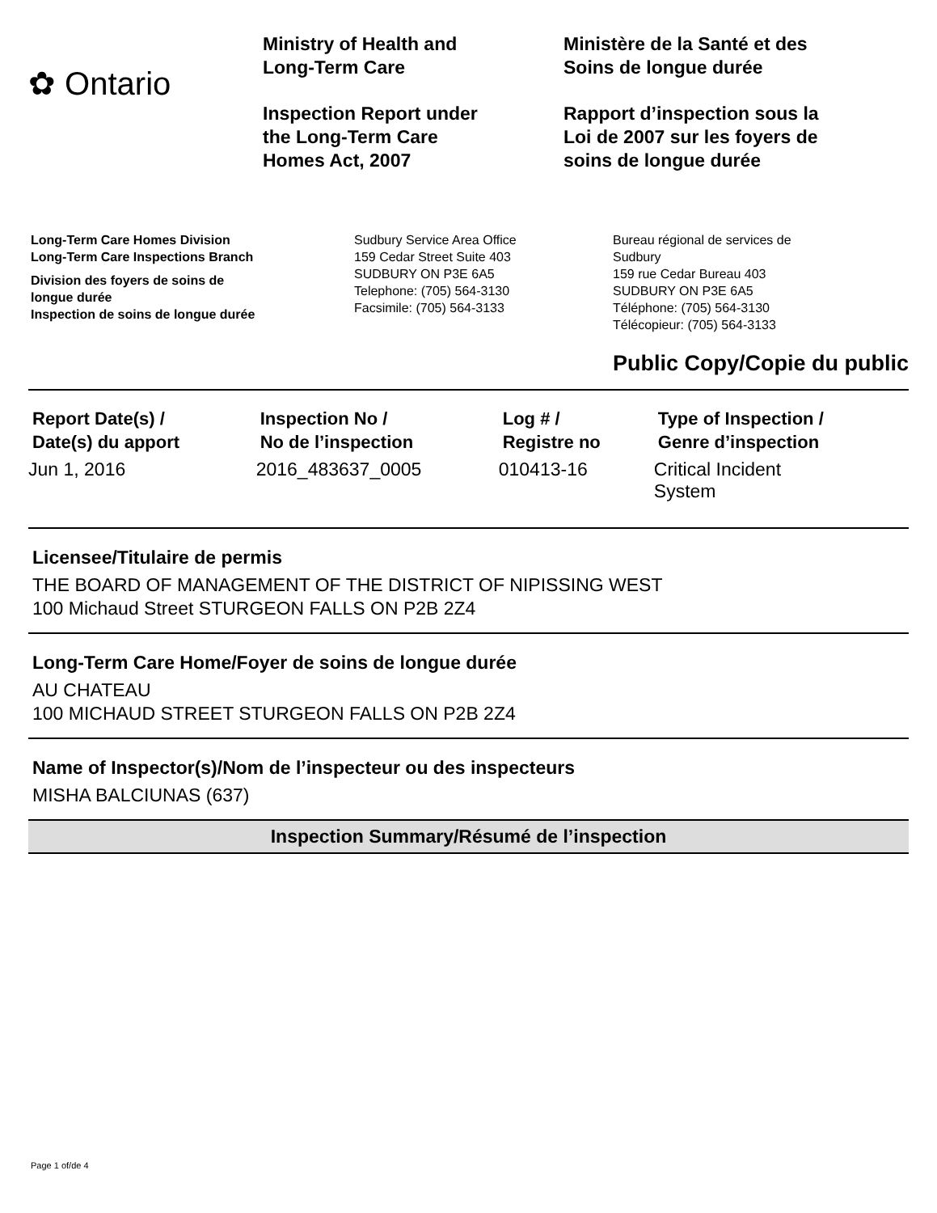✿ Ontario
Ministry of Health and
Long-Term Care
Inspection Report under
the Long-Term Care
Homes Act, 2007
Ministère de la Santé et des
Soins de longue durée
Rapport d’inspection sous la
Loi de 2007 sur les foyers de
soins de longue durée
Long-Term Care Homes Division
Long-Term Care Inspections Branch
Division des foyers de soins de
longue durée
Inspection de soins de longue durée
Sudbury Service Area Office
159 Cedar Street Suite 403
SUDBURY ON P3E 6A5
Telephone: (705) 564-3130
Facsimile: (705) 564-3133
Bureau régional de services de
Sudbury
159 rue Cedar Bureau 403
SUDBURY ON P3E 6A5
Téléphone: (705) 564-3130
Télécopieur: (705) 564-3133
Public Copy/Copie du public
| Report Date(s) / Date(s) du apport | Inspection No / No de l’inspection | Log # / Registre no | Type of Inspection / Genre d’inspection |
| --- | --- | --- | --- |
| Jun 1, 2016 | 2016_483637_0005 | 010413-16 | Critical Incident System |
Licensee/Titulaire de permis
THE BOARD OF MANAGEMENT OF THE DISTRICT OF NIPISSING WEST
100 Michaud Street STURGEON FALLS ON P2B 2Z4
Long-Term Care Home/Foyer de soins de longue durée
AU CHATEAU
100 MICHAUD STREET STURGEON FALLS ON P2B 2Z4
Name of Inspector(s)/Nom de l’inspecteur ou des inspecteurs
MISHA BALCIUNAS (637)
Inspection Summary/Résumé de l’inspection
Page 1 of/de 4